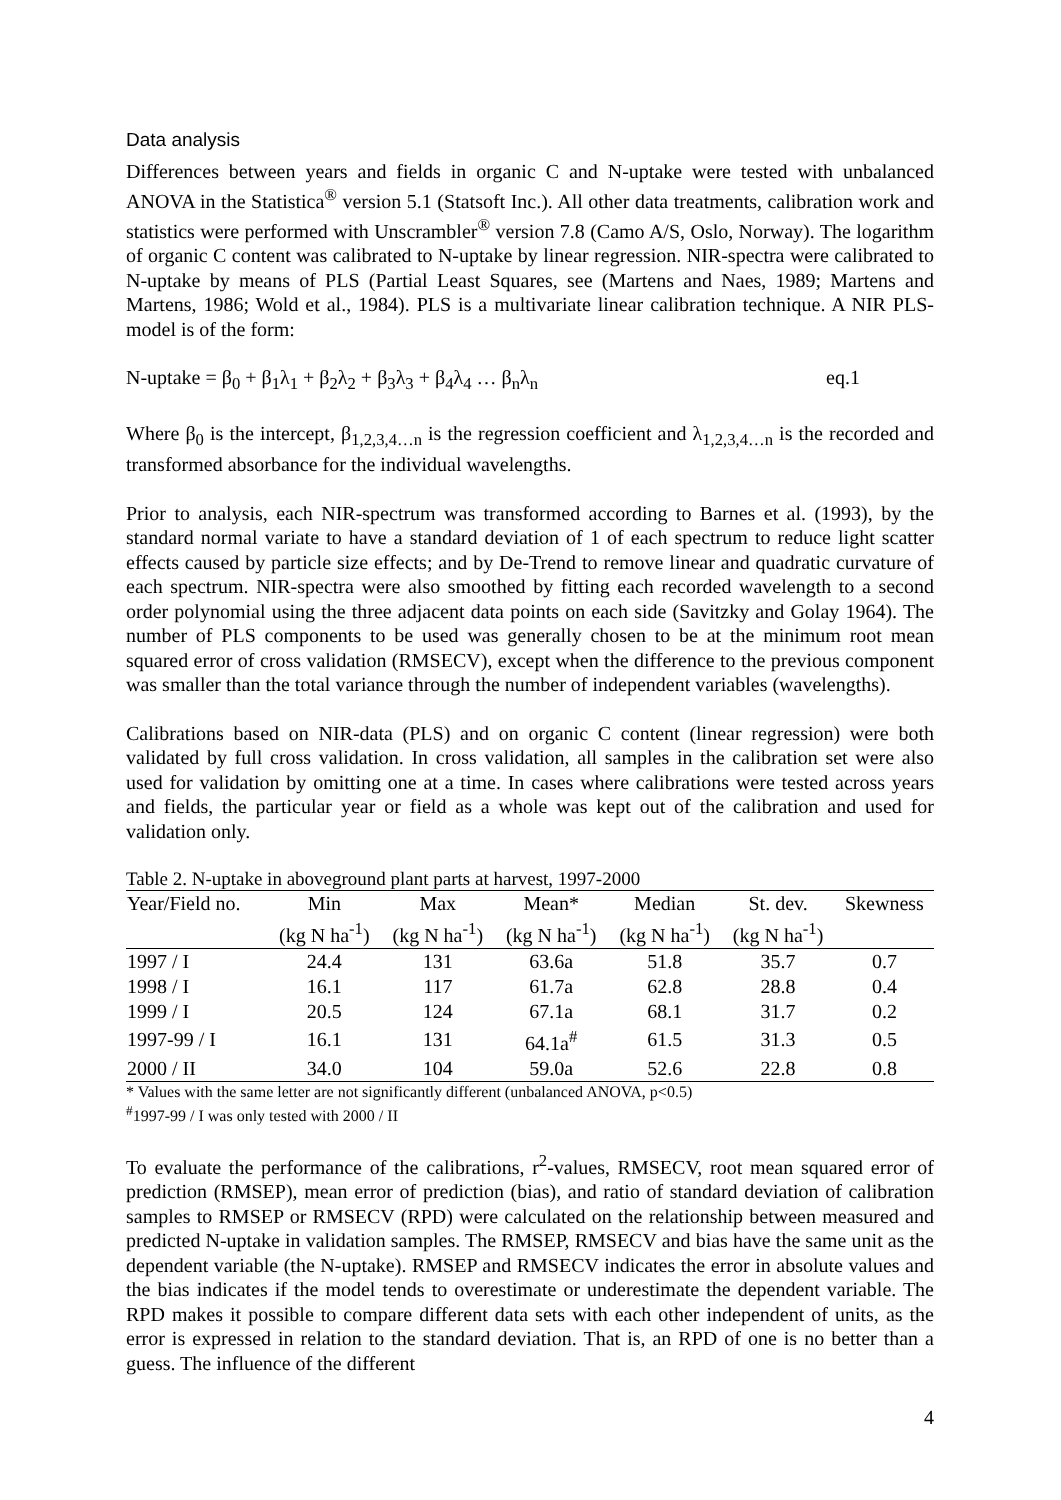Data analysis
Differences between years and fields in organic C and N-uptake were tested with unbalanced ANOVA in the Statistica<sup>®</sup> version 5.1 (Statsoft Inc.). All other data treatments, calibration work and statistics were performed with Unscrambler<sup>®</sup> version 7.8 (Camo A/S, Oslo, Norway). The logarithm of organic C content was calibrated to N-uptake by linear regression. NIR-spectra were calibrated to N-uptake by means of PLS (Partial Least Squares, see (Martens and Naes, 1989; Martens and Martens, 1986; Wold et al., 1984). PLS is a multivariate linear calibration technique. A NIR PLS-model is of the form:
N-uptake = β<sub>0</sub> + β<sub>1</sub>λ<sub>1</sub> + β<sub>2</sub>λ<sub>2</sub> + β<sub>3</sub>λ<sub>3</sub> + β<sub>4</sub>λ<sub>4</sub> … β<sub>n</sub>λ<sub>n</sub> eq.1
Where β<sub>0</sub> is the intercept, β<sub>1,2,3,4…n</sub> is the regression coefficient and λ<sub>1,2,3,4…n</sub> is the recorded and transformed absorbance for the individual wavelengths.
Prior to analysis, each NIR-spectrum was transformed according to Barnes et al. (1993), by the standard normal variate to have a standard deviation of 1 of each spectrum to reduce light scatter effects caused by particle size effects; and by De-Trend to remove linear and quadratic curvature of each spectrum. NIR-spectra were also smoothed by fitting each recorded wavelength to a second order polynomial using the three adjacent data points on each side (Savitzky and Golay 1964). The number of PLS components to be used was generally chosen to be at the minimum root mean squared error of cross validation (RMSECV), except when the difference to the previous component was smaller than the total variance through the number of independent variables (wavelengths).
Calibrations based on NIR-data (PLS) and on organic C content (linear regression) were both validated by full cross validation. In cross validation, all samples in the calibration set were also used for validation by omitting one at a time. In cases where calibrations were tested across years and fields, the particular year or field as a whole was kept out of the calibration and used for validation only.
Table 2. N-uptake in aboveground plant parts at harvest, 1997-2000
| Year/Field no. | Min | Max | Mean* | Median | St. dev. | Skewness |
| --- | --- | --- | --- | --- | --- | --- |
| | (kg N ha<sup>-1</sup>) | (kg N ha<sup>-1</sup>) | (kg N ha<sup>-1</sup>) | (kg N ha<sup>-1</sup>) | (kg N ha<sup>-1</sup>) | |
| 1997 / I | 24.4 | 131 | 63.6a | 51.8 | 35.7 | 0.7 |
| 1998 / I | 16.1 | 117 | 61.7a | 62.8 | 28.8 | 0.4 |
| 1999 / I | 20.5 | 124 | 67.1a | 68.1 | 31.7 | 0.2 |
| 1997-99 / I | 16.1 | 131 | 64.1a<sup>#</sup> | 61.5 | 31.3 | 0.5 |
| 2000 / II | 34.0 | 104 | 59.0a | 52.6 | 22.8 | 0.8 |
* Values with the same letter are not significantly different (unbalanced ANOVA, p<0.5)
<sup>#</sup> 1997-99 / I was only tested with 2000 / II
To evaluate the performance of the calibrations, r<sup>2</sup>-values, RMSECV, root mean squared error of prediction (RMSEP), mean error of prediction (bias), and ratio of standard deviation of calibration samples to RMSEP or RMSECV (RPD) were calculated on the relationship between measured and predicted N-uptake in validation samples. The RMSEP, RMSECV and bias have the same unit as the dependent variable (the N-uptake). RMSEP and RMSECV indicates the error in absolute values and the bias indicates if the model tends to overestimate or underestimate the dependent variable. The RPD makes it possible to compare different data sets with each other independent of units, as the error is expressed in relation to the standard deviation. That is, an RPD of one is no better than a guess. The influence of the different
4